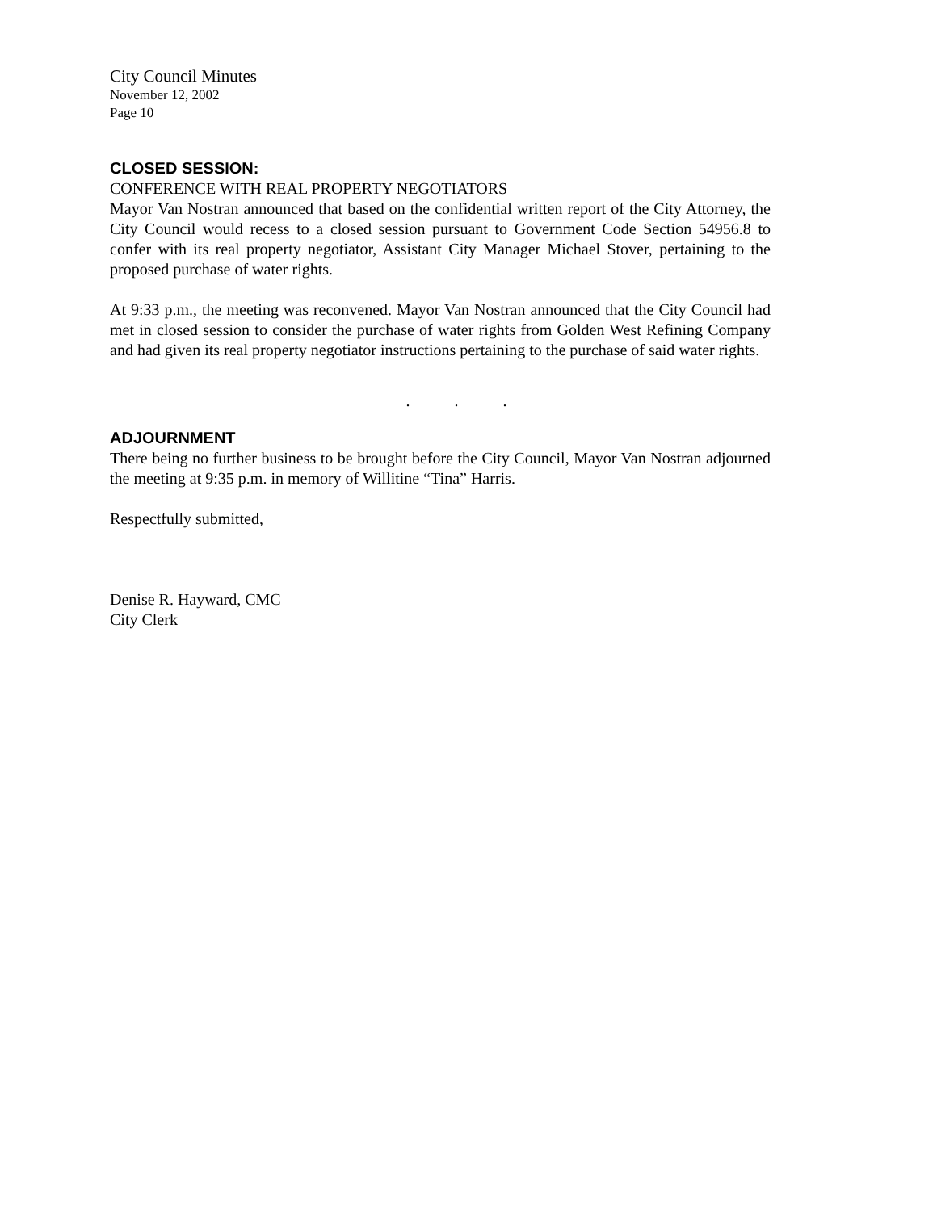City Council Minutes
November 12, 2002
Page 10
CLOSED SESSION:
CONFERENCE WITH REAL PROPERTY NEGOTIATORS
Mayor Van Nostran announced that based on the confidential written report of the City Attorney, the City Council would recess to a closed session pursuant to Government Code Section 54956.8 to confer with its real property negotiator, Assistant City Manager Michael Stover, pertaining to the proposed purchase of water rights.
At 9:33 p.m., the meeting was reconvened. Mayor Van Nostran announced that the City Council had met in closed session to consider the purchase of water rights from Golden West Refining Company and had given its real property negotiator instructions pertaining to the purchase of said water rights.
. . .
ADJOURNMENT
There being no further business to be brought before the City Council, Mayor Van Nostran adjourned the meeting at 9:35 p.m. in memory of Willitine “Tina” Harris.
Respectfully submitted,
Denise R. Hayward, CMC
City Clerk